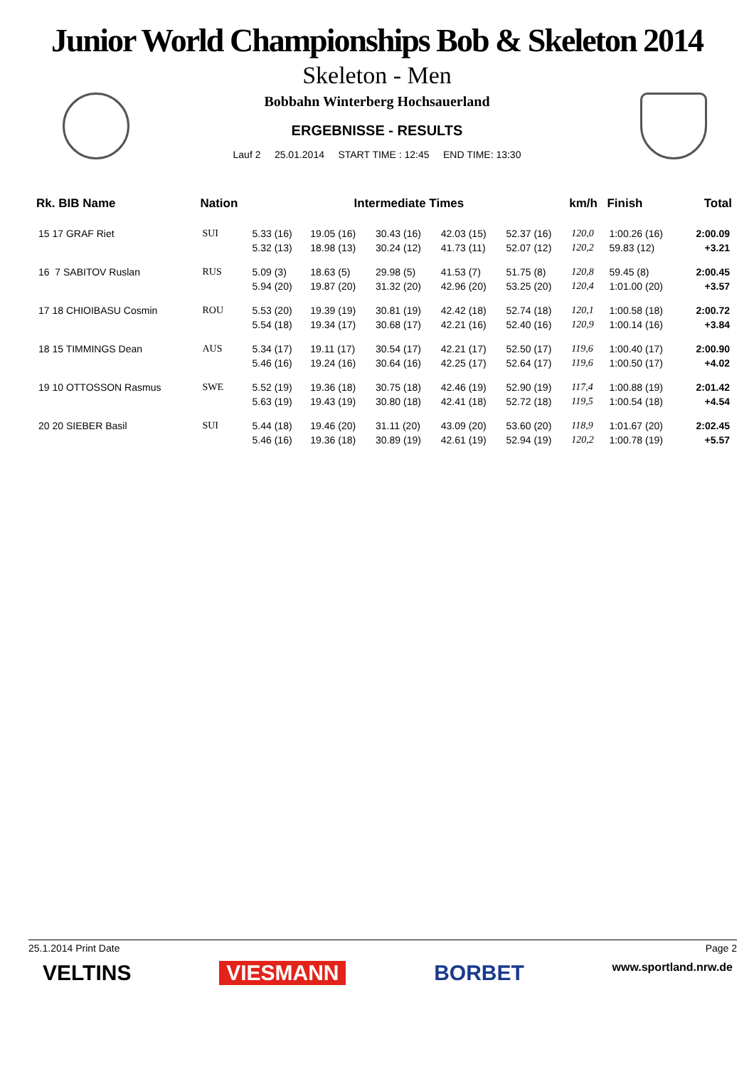Junior World Championships Bob & Skeleton 2014
Skeleton - Men
Bobbahn Winterberg Hochsauerland
ERGEBNISSE - RESULTS
Lauf 2 25.01.2014 START TIME : 12:45 END TIME: 13:30
| Rk. BIB Name | Nation | Intermediate Times | | | | | km/h | Finish | Total |
| --- | --- | --- | --- | --- | --- | --- | --- | --- | --- |
| 15 17 GRAF Riet | SUI | 5.33 (16) | 19.05 (16) | 30.43 (16) | 42.03 (15) | 52.37 (16) | 120,0 | 1:00.26 (16) | 2:00.09 |
| | | 5.32 (13) | 18.98 (13) | 30.24 (12) | 41.73 (11) | 52.07 (12) | 120,2 | 59.83 (12) | +3.21 |
| 16 7 SABITOV Ruslan | RUS | 5.09 (3) | 18.63 (5) | 29.98 (5) | 41.53 (7) | 51.75 (8) | 120,8 | 59.45 (8) | 2:00.45 |
| | | 5.94 (20) | 19.87 (20) | 31.32 (20) | 42.96 (20) | 53.25 (20) | 120,4 | 1:01.00 (20) | +3.57 |
| 17 18 CHIOIBASU Cosmin | ROU | 5.53 (20) | 19.39 (19) | 30.81 (19) | 42.42 (18) | 52.74 (18) | 120,1 | 1:00.58 (18) | 2:00.72 |
| | | 5.54 (18) | 19.34 (17) | 30.68 (17) | 42.21 (16) | 52.40 (16) | 120,9 | 1:00.14 (16) | +3.84 |
| 18 15 TIMMINGS Dean | AUS | 5.34 (17) | 19.11 (17) | 30.54 (17) | 42.21 (17) | 52.50 (17) | 119,6 | 1:00.40 (17) | 2:00.90 |
| | | 5.46 (16) | 19.24 (16) | 30.64 (16) | 42.25 (17) | 52.64 (17) | 119,6 | 1:00.50 (17) | +4.02 |
| 19 10 OTTOSSON Rasmus | SWE | 5.52 (19) | 19.36 (18) | 30.75 (18) | 42.46 (19) | 52.90 (19) | 117,4 | 1:00.88 (19) | 2:01.42 |
| | | 5.63 (19) | 19.43 (19) | 30.80 (18) | 42.41 (18) | 52.72 (18) | 119,5 | 1:00.54 (18) | +4.54 |
| 20 20 SIEBER Basil | SUI | 5.44 (18) | 19.46 (20) | 31.11 (20) | 43.09 (20) | 53.60 (20) | 118,9 | 1:01.67 (20) | 2:02.45 |
| | | 5.46 (16) | 19.36 (18) | 30.89 (19) | 42.61 (19) | 52.94 (19) | 120,2 | 1:00.78 (19) | +5.57 |
25.1.2014 Print Date Page 2
VELTINS VIESMANN BORBET www.sportland.nrw.de